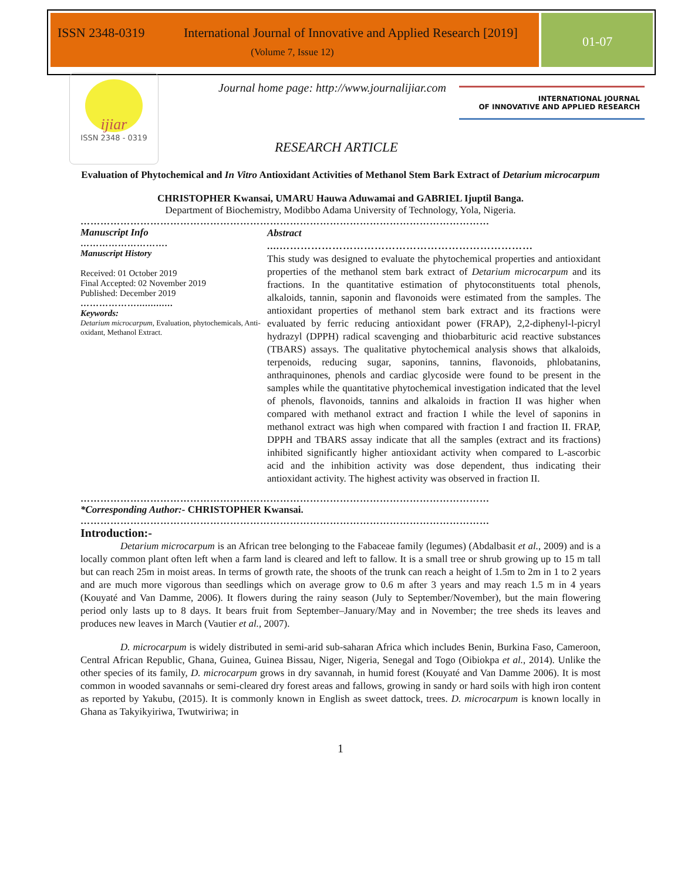ISSN 2348-0319 International Journal of Innovative and Applied Research [2019]
(Volume 7, Issue 12)
01-07
ijiar
ISSN 2348 - 0319
Journal home page: http://www.journalijiar.com
INTERNATIONAL JOURNAL
OF INNOVATIVE AND APPLIED RESEARCH
RESEARCH ARTICLE
Evaluation of Phytochemical and In Vitro Antioxidant Activities of Methanol Stem Bark Extract of Detarium microcarpum
CHRISTOPHER Kwansai, UMARU Hauwa Aduwamai and GABRIEL Ijuptil Banga.
Department of Biochemistry, Modibbo Adama University of Technology, Yola, Nigeria.
……………………………………………………………………………………………………………
Manuscript Info
……………………….
Manuscript History
Received: 01 October 2019
Final Accepted: 02 November 2019
Published: December 2019
……………….............
Keywords:
Detarium microcarpum, Evaluation, phytochemicals, Anti-oxidant, Methanol Extract.
Abstract
....………………………………………………………………
This study was designed to evaluate the phytochemical properties and antioxidant properties of the methanol stem bark extract of Detarium microcarpum and its fractions. In the quantitative estimation of phytoconstituents total phenols, alkaloids, tannin, saponin and flavonoids were estimated from the samples. The antioxidant properties of methanol stem bark extract and its fractions were evaluated by ferric reducing antioxidant power (FRAP), 2,2-diphenyl-l-picryl hydrazyl (DPPH) radical scavenging and thiobarbituric acid reactive substances (TBARS) assays. The qualitative phytochemical analysis shows that alkaloids, terpenoids, reducing sugar, saponins, tannins, flavonoids, phlobatanins, anthraquinones, phenols and cardiac glycoside were found to be present in the samples while the quantitative phytochemical investigation indicated that the level of phenols, flavonoids, tannins and alkaloids in fraction II was higher when compared with methanol extract and fraction I while the level of saponins in methanol extract was high when compared with fraction I and fraction II. FRAP, DPPH and TBARS assay indicate that all the samples (extract and its fractions) inhibited significantly higher antioxidant activity when compared to L-ascorbic acid and the inhibition activity was dose dependent, thus indicating their antioxidant activity. The highest activity was observed in fraction II.
……………………………………………………………………………………………………………
*Corresponding Author:- CHRISTOPHER Kwansai.
……………………………………………………………………………………………………………
Introduction:-
Detarium microcarpum is an African tree belonging to the Fabaceae family (legumes) (Abdalbasit et al., 2009) and is a locally common plant often left when a farm land is cleared and left to fallow. It is a small tree or shrub growing up to 15 m tall but can reach 25m in moist areas. In terms of growth rate, the shoots of the trunk can reach a height of 1.5m to 2m in 1 to 2 years and are much more vigorous than seedlings which on average grow to 0.6 m after 3 years and may reach 1.5 m in 4 years (Kouyaté and Van Damme, 2006). It flowers during the rainy season (July to September/November), but the main flowering period only lasts up to 8 days. It bears fruit from September–January/May and in November; the tree sheds its leaves and produces new leaves in March (Vautier et al., 2007).
D. microcarpum is widely distributed in semi-arid sub-saharan Africa which includes Benin, Burkina Faso, Cameroon, Central African Republic, Ghana, Guinea, Guinea Bissau, Niger, Nigeria, Senegal and Togo (Oibiokpa et al., 2014). Unlike the other species of its family, D. microcarpum grows in dry savannah, in humid forest (Kouyaté and Van Damme 2006). It is most common in wooded savannahs or semi-cleared dry forest areas and fallows, growing in sandy or hard soils with high iron content as reported by Yakubu, (2015). It is commonly known in English as sweet dattock, trees. D. microcarpum is known locally in Ghana as Takyikyiriwa, Twutwiriwa; in
1